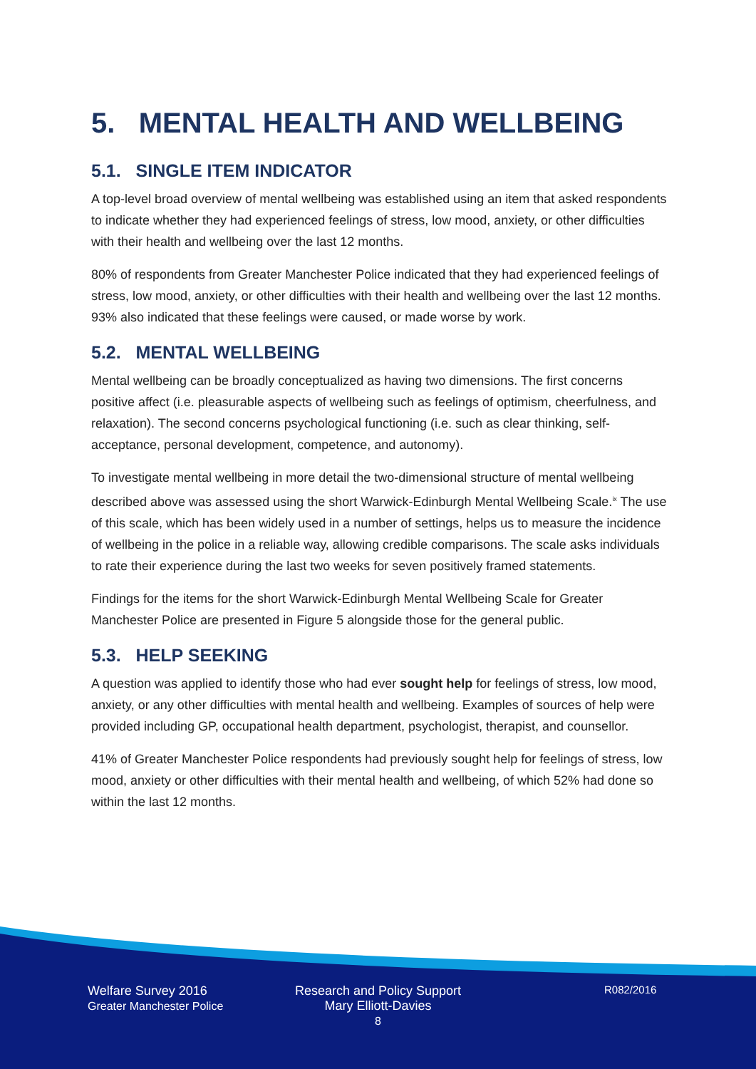5. MENTAL HEALTH AND WELLBEING
5.1. SINGLE ITEM INDICATOR
A top-level broad overview of mental wellbeing was established using an item that asked respondents to indicate whether they had experienced feelings of stress, low mood, anxiety, or other difficulties with their health and wellbeing over the last 12 months.
80% of respondents from Greater Manchester Police indicated that they had experienced feelings of stress, low mood, anxiety, or other difficulties with their health and wellbeing over the last 12 months. 93% also indicated that these feelings were caused, or made worse by work.
5.2. MENTAL WELLBEING
Mental wellbeing can be broadly conceptualized as having two dimensions. The first concerns positive affect (i.e. pleasurable aspects of wellbeing such as feelings of optimism, cheerfulness, and relaxation). The second concerns psychological functioning (i.e. such as clear thinking, self-acceptance, personal development, competence, and autonomy).
To investigate mental wellbeing in more detail the two-dimensional structure of mental wellbeing described above was assessed using the short Warwick-Edinburgh Mental Wellbeing Scale.<sup>ix</sup> The use of this scale, which has been widely used in a number of settings, helps us to measure the incidence of wellbeing in the police in a reliable way, allowing credible comparisons. The scale asks individuals to rate their experience during the last two weeks for seven positively framed statements.
Findings for the items for the short Warwick-Edinburgh Mental Wellbeing Scale for Greater Manchester Police are presented in Figure 5 alongside those for the general public.
5.3. HELP SEEKING
A question was applied to identify those who had ever sought help for feelings of stress, low mood, anxiety, or any other difficulties with mental health and wellbeing. Examples of sources of help were provided including GP, occupational health department, psychologist, therapist, and counsellor.
41% of Greater Manchester Police respondents had previously sought help for feelings of stress, low mood, anxiety or other difficulties with their mental health and wellbeing, of which 52% had done so within the last 12 months.
Welfare Survey 2016
Greater Manchester Police
Research and Policy Support
Mary Elliott-Davies
8
R082/2016